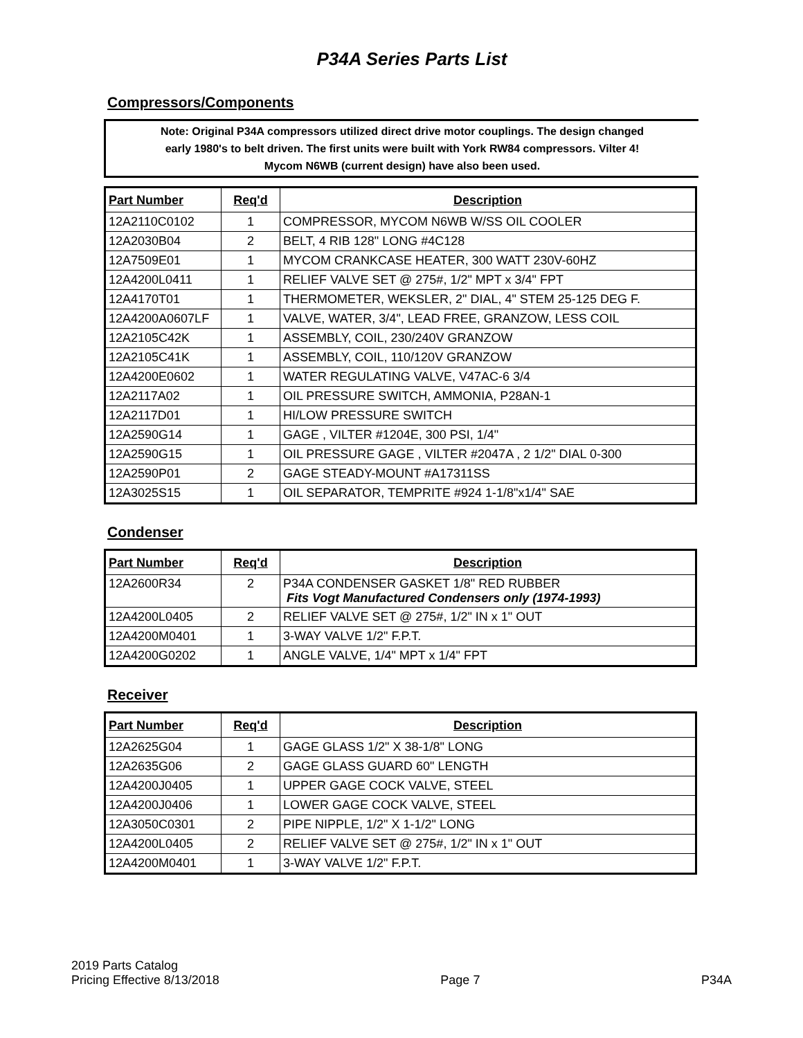P34A Series Parts List
Compressors/Components
Note: Original P34A compressors utilized direct drive motor couplings. The design changed
early 1980's to belt driven. The first units were built with York RW84 compressors. Vilter 4!
Mycom N6WB (current design) have also been used.
| Part Number | Req'd | Description |
| --- | --- | --- |
| 12A2110C0102 | 1 | COMPRESSOR, MYCOM N6WB W/SS OIL COOLER |
| 12A2030B04 | 2 | BELT, 4 RIB 128" LONG #4C128 |
| 12A7509E01 | 1 | MYCOM CRANKCASE HEATER, 300 WATT 230V-60HZ |
| 12A4200L0411 | 1 | RELIEF VALVE SET @ 275#, 1/2" MPT x 3/4" FPT |
| 12A4170T01 | 1 | THERMOMETER, WEKSLER, 2" DIAL, 4" STEM 25-125 DEG F. |
| 12A4200A0607LF | 1 | VALVE, WATER, 3/4", LEAD FREE, GRANZOW, LESS COIL |
| 12A2105C42K | 1 | ASSEMBLY, COIL, 230/240V GRANZOW |
| 12A2105C41K | 1 | ASSEMBLY, COIL, 110/120V GRANZOW |
| 12A4200E0602 | 1 | WATER REGULATING VALVE, V47AC-6 3/4 |
| 12A2117A02 | 1 | OIL PRESSURE SWITCH, AMMONIA, P28AN-1 |
| 12A2117D01 | 1 | HI/LOW PRESSURE SWITCH |
| 12A2590G14 | 1 | GAGE , VILTER #1204E, 300 PSI, 1/4" |
| 12A2590G15 | 1 | OIL PRESSURE GAGE , VILTER #2047A , 2 1/2" DIAL 0-300 |
| 12A2590P01 | 2 | GAGE STEADY-MOUNT #A17311SS |
| 12A3025S15 | 1 | OIL SEPARATOR, TEMPRITE #924 1-1/8"x1/4" SAE |
Condenser
| Part Number | Req'd | Description |
| --- | --- | --- |
| 12A2600R34 | 2 | P34A CONDENSER GASKET 1/8" RED RUBBER Fits Vogt Manufactured Condensers only (1974-1993) |
| 12A4200L0405 | 2 | RELIEF VALVE SET @ 275#, 1/2" IN x 1" OUT |
| 12A4200M0401 | 1 | 3-WAY VALVE 1/2" F.P.T. |
| 12A4200G0202 | 1 | ANGLE VALVE, 1/4" MPT x 1/4" FPT |
Receiver
| Part Number | Req'd | Description |
| --- | --- | --- |
| 12A2625G04 | 1 | GAGE GLASS 1/2" X 38-1/8" LONG |
| 12A2635G06 | 2 | GAGE GLASS GUARD 60" LENGTH |
| 12A4200J0405 | 1 | UPPER GAGE COCK VALVE, STEEL |
| 12A4200J0406 | 1 | LOWER GAGE COCK VALVE, STEEL |
| 12A3050C0301 | 2 | PIPE NIPPLE, 1/2" X 1-1/2" LONG |
| 12A4200L0405 | 2 | RELIEF VALVE SET @ 275#, 1/2" IN x 1" OUT |
| 12A4200M0401 | 1 | 3-WAY VALVE 1/2" F.P.T. |
2019 Parts Catalog
Pricing Effective 8/13/2018
Page 7
P34A